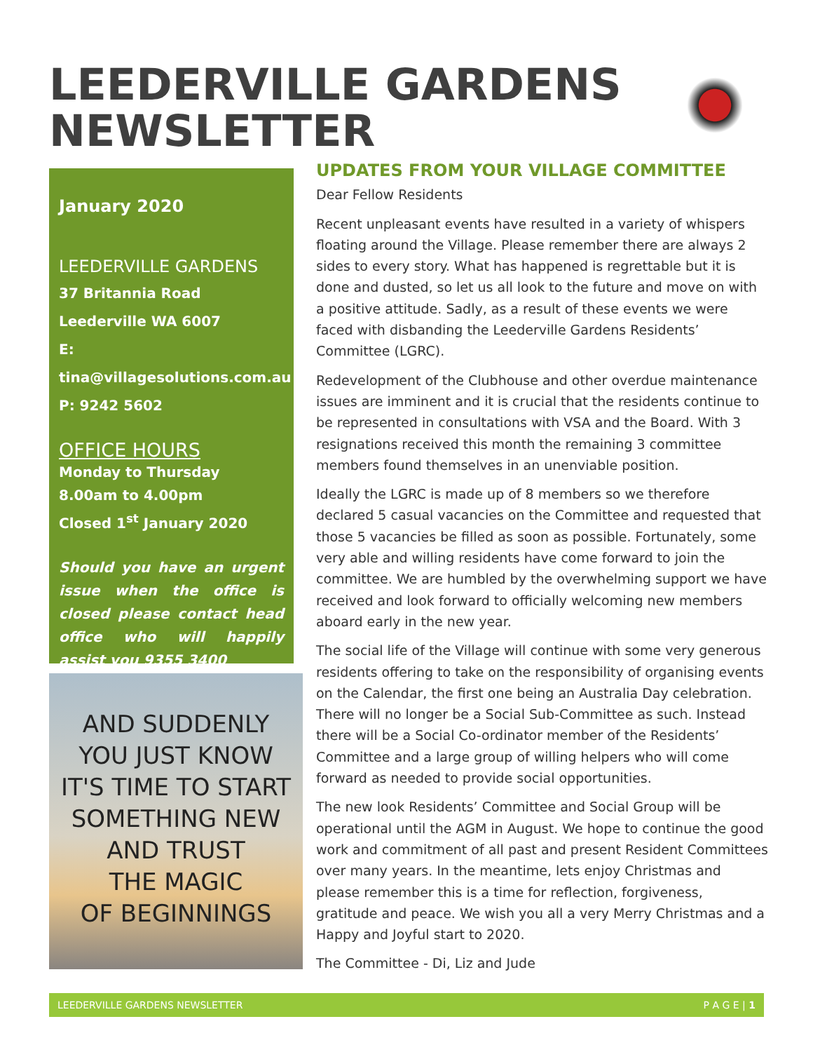LEEDERVILLE GARDENS
NEWSLETTER
January 2020
LEEDERVILLE GARDENS
37 Britannia Road
Leederville WA 6007
E: tina@villagesolutions.com.au
P: 9242 5602
OFFICE HOURS
Monday to Thursday
8.00am to 4.00pm
Closed 1<sup>st</sup> January 2020
Should you have an urgent issue when the office is closed please contact head office who will happily assist you 9355 3400
AND SUDDENLY
YOU JUST KNOW
IT'S TIME TO START
SOMETHING NEW
AND TRUST
THE MAGIC
OF BEGINNINGS
UPDATES FROM YOUR VILLAGE COMMITTEE
Dear Fellow Residents
Recent unpleasant events have resulted in a variety of whispers floating around the Village. Please remember there are always 2 sides to every story. What has happened is regrettable but it is done and dusted, so let us all look to the future and move on with a positive attitude. Sadly, as a result of these events we were faced with disbanding the Leederville Gardens Residents’ Committee (LGRC).
Redevelopment of the Clubhouse and other overdue maintenance issues are imminent and it is crucial that the residents continue to be represented in consultations with VSA and the Board. With 3 resignations received this month the remaining 3 committee members found themselves in an unenviable position.
Ideally the LGRC is made up of 8 members so we therefore declared 5 casual vacancies on the Committee and requested that those 5 vacancies be filled as soon as possible. Fortunately, some very able and willing residents have come forward to join the committee. We are humbled by the overwhelming support we have received and look forward to officially welcoming new members aboard early in the new year.
The social life of the Village will continue with some very generous residents offering to take on the responsibility of organising events on the Calendar, the first one being an Australia Day celebration. There will no longer be a Social Sub-Committee as such. Instead there will be a Social Co-ordinator member of the Residents’ Committee and a large group of willing helpers who will come forward as needed to provide social opportunities.
The new look Residents’ Committee and Social Group will be operational until the AGM in August. We hope to continue the good work and commitment of all past and present Resident Committees over many years. In the meantime, lets enjoy Christmas and please remember this is a time for reflection, forgiveness, gratitude and peace. We wish you all a very Merry Christmas and a Happy and Joyful start to 2020.
The Committee - Di, Liz and Jude
LEEDERVILLE GARDENS NEWSLETTER P A G E | 1